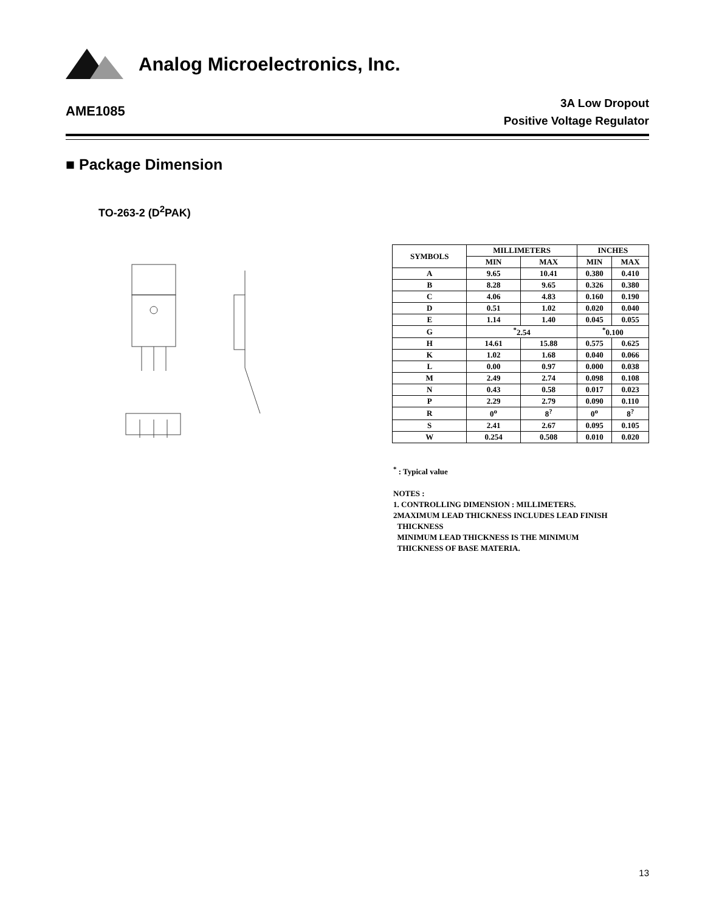Analog Microelectronics, Inc.
AME1085
3A Low Dropout
Positive Voltage Regulator
■ Package Dimension
TO-263-2 (D<sup>2</sup>PAK)
| SYMBOLS | MILLIMETERS | | INCHES | |
| --- | --- | --- | --- | --- |
| | MIN | MAX | MIN | MAX |
| A | 9.65 | 10.41 | 0.380 | 0.410 |
| B | 8.28 | 9.65 | 0.326 | 0.380 |
| C | 4.06 | 4.83 | 0.160 | 0.190 |
| D | 0.51 | 1.02 | 0.020 | 0.040 |
| E | 1.14 | 1.40 | 0.045 | 0.055 |
| G | <sup>*</sup> 2.54 | | <sup>*</sup> 0.100 | |
| H | 14.61 | 15.88 | 0.575 | 0.625 |
| K | 1.02 | 1.68 | 0.040 | 0.066 |
| L | 0.00 | 0.97 | 0.000 | 0.038 |
| M | 2.49 | 2.74 | 0.098 | 0.108 |
| N | 0.43 | 0.58 | 0.017 | 0.023 |
| P | 2.29 | 2.79 | 0.090 | 0.110 |
| R | 0<sup>o</sup> | 8<sup>?</sup> | 0<sup>o</sup> | 8<sup>?</sup> |
| S | 2.41 | 2.67 | 0.095 | 0.105 |
| W | 0.254 | 0.508 | 0.010 | 0.020 |
<sup>*</sup> : Typical value
NOTES :
1. CONTROLLING DIMENSION : MILLIMETERS.
2MAXIMUM LEAD THICKNESS INCLUDES LEAD FINISH
THICKNESS
MINIMUM LEAD THICKNESS IS THE MINIMUM
THICKNESS OF BASE MATERIA.
13